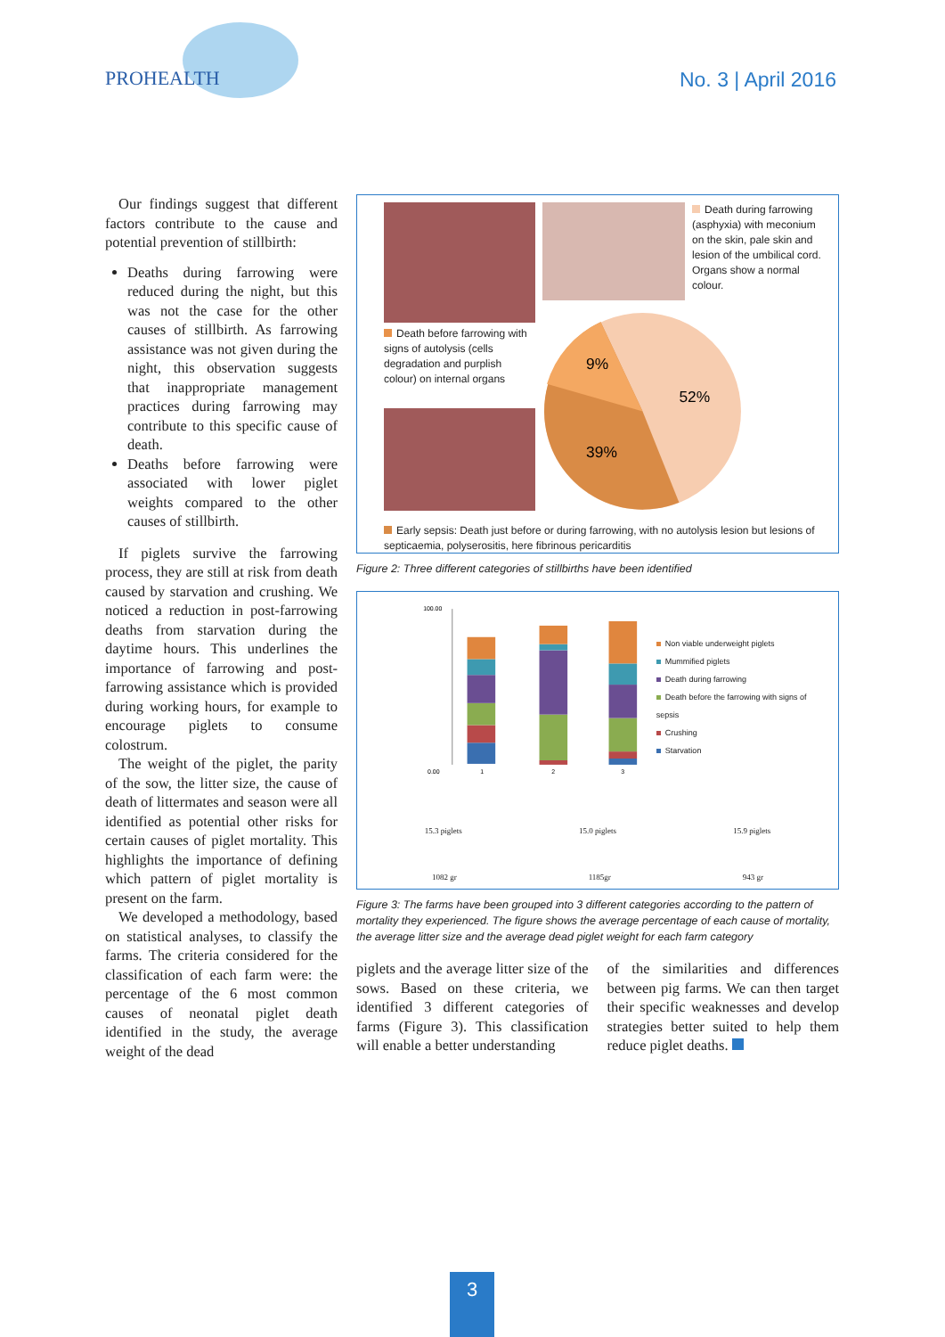PROHEALTH No. 3 | April 2016
Our findings suggest that different factors contribute to the cause and potential prevention of stillbirth:
Deaths during farrowing were reduced during the night, but this was not the case for the other causes of stillbirth. As farrowing assistance was not given during the night, this observation suggests that inappropriate management practices during farrowing may contribute to this specific cause of death.
Deaths before farrowing were associated with lower piglet weights compared to the other causes of stillbirth.
If piglets survive the farrowing process, they are still at risk from death caused by starvation and crushing. We noticed a reduction in post-farrowing deaths from starvation during the daytime hours. This underlines the importance of farrowing and post-farrowing assistance which is provided during working hours, for example to encourage piglets to consume colostrum.
The weight of the piglet, the parity of the sow, the litter size, the cause of death of littermates and season were all identified as potential other risks for certain causes of piglet mortality. This highlights the importance of defining which pattern of piglet mortality is present on the farm.
We developed a methodology, based on statistical analyses, to classify the farms. The criteria considered for the classification of each farm were: the percentage of the 6 most common causes of neonatal piglet death identified in the study, the average weight of the dead
Death before farrowing with signs of autolysis (cells degradation and purplish colour) on internal organs
9%
52%
39%
Death during farrowing (asphyxia) with meconium on the skin, pale skin and lesion of the umbilical cord. Organs show a normal colour.
Early sepsis: Death just before or during farrowing, with no autolysis lesion but lesions of septicaemia, polyserositis, here fibrinous pericarditis
Figure 2: Three different categories of stillbirths have been identified
100.00
0.00
1
2
3
Non viable underweight piglets
Mummified piglets
Death during farrowing
Death before the farrowing with signs of sepsis
Crushing
Starvation
15.3 piglets 15.0 piglets 15.9 piglets
1082 gr 1185gr 943 gr
Figure 3: The farms have been grouped into 3 different categories according to the pattern of mortality they experienced. The figure shows the average percentage of each cause of mortality, the average litter size and the average dead piglet weight for each farm category
piglets and the average litter size of the sows. Based on these criteria, we identified 3 different categories of farms (Figure 3). This classification will enable a better understanding
of the similarities and differences between pig farms. We can then target their specific weaknesses and develop strategies better suited to help them reduce piglet deaths.
3